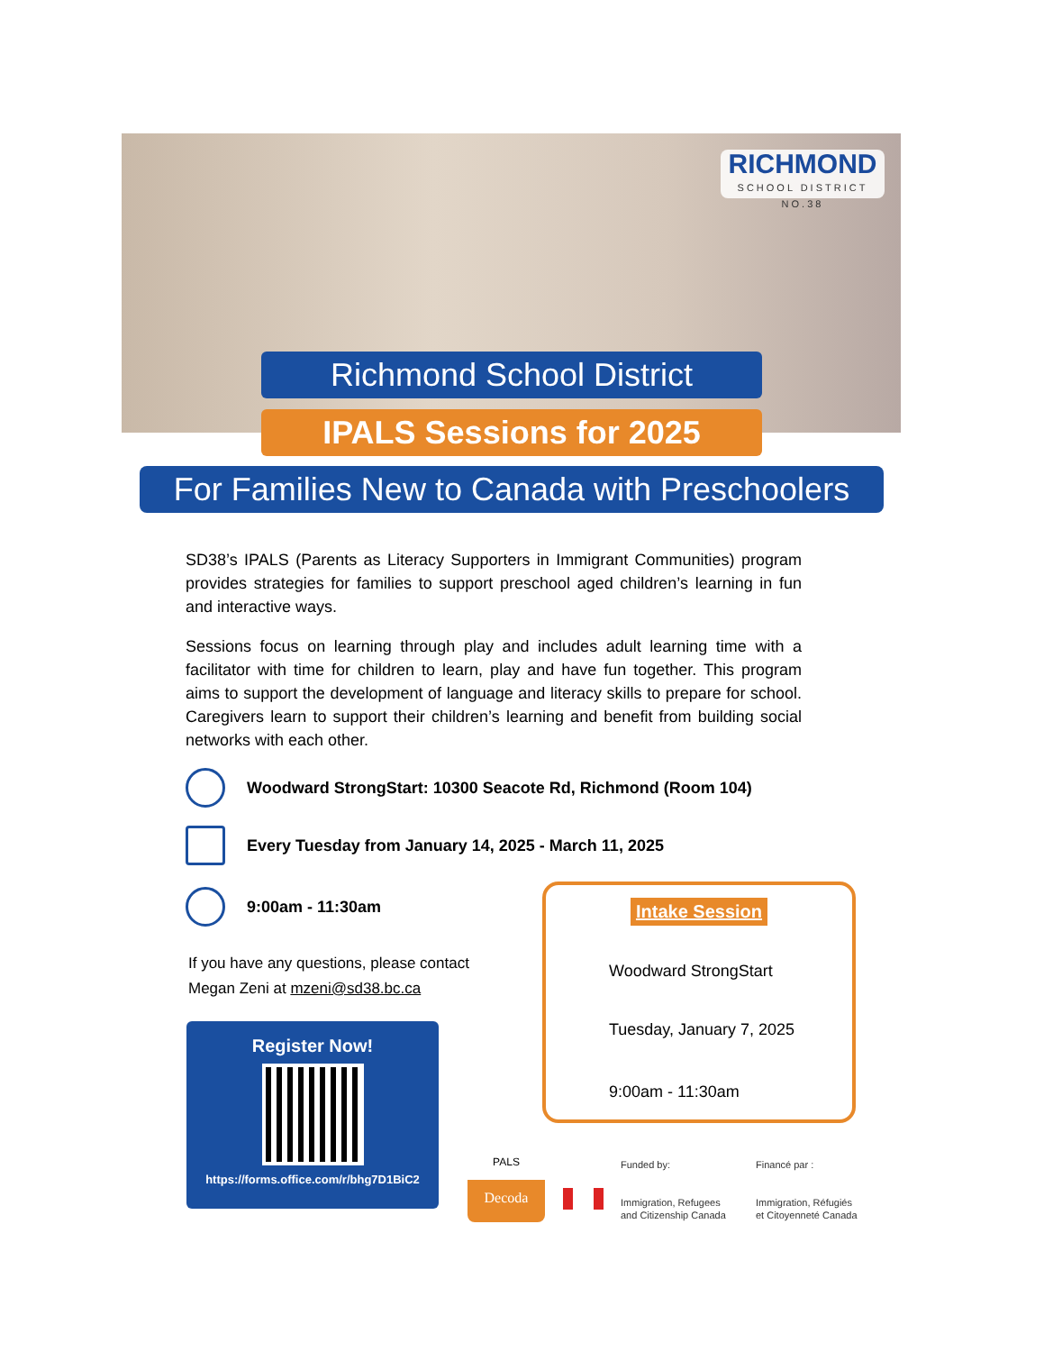RICHMOND
SCHOOL DISTRICT NO.38
Richmond School District
IPALS Sessions for 2025
For Families New to Canada with Preschoolers
SD38’s IPALS (Parents as Literacy Supporters in Immigrant Communities) program provides strategies for families to support preschool aged children’s learning in fun and interactive ways.
Sessions focus on learning through play and includes adult learning time with a facilitator with time for children to learn, play and have fun together. This program aims to support the development of language and literacy skills to prepare for school. Caregivers learn to support their children’s learning and benefit from building social networks with each other.
Woodward StrongStart: 10300 Seacote Rd, Richmond (Room 104)
Every Tuesday from January 14, 2025 - March 11, 2025
9:00am - 11:30am
If you have any questions, please contact
Megan Zeni at mzeni@sd38.bc.ca
Register Now!
https://forms.office.com/r/bhg7D1BiC2
Intake Session
Woodward StrongStart
Tuesday, January 7, 2025
9:00am - 11:30am
PALS
Decoda
Funded by:
Immigration, Refugees
and Citizenship Canada
Financé par :
Immigration, Réfugiés
et Citoyenneté Canada